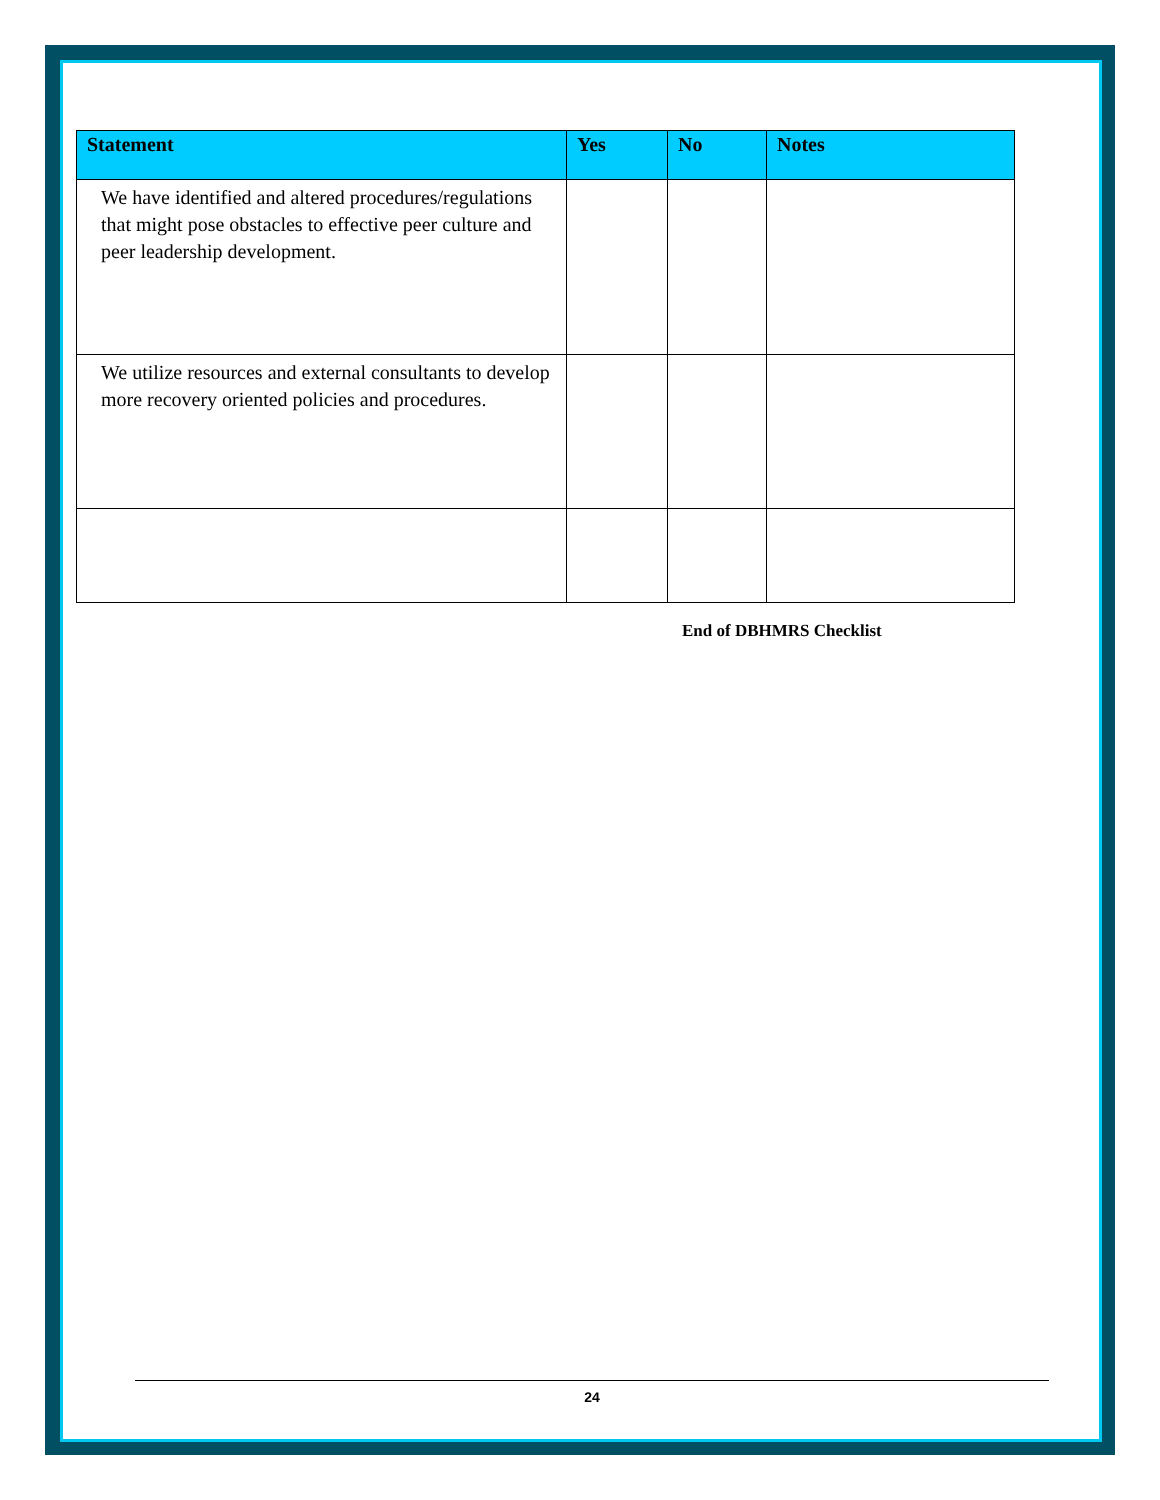| Statement | Yes | No | Notes |
| --- | --- | --- | --- |
| We have identified and altered procedures/regulations that might pose obstacles to effective peer culture and peer leadership development. | | | |
| We utilize resources and external consultants to develop more recovery oriented policies and procedures. | | | |
End of DBHMRS Checklist
24